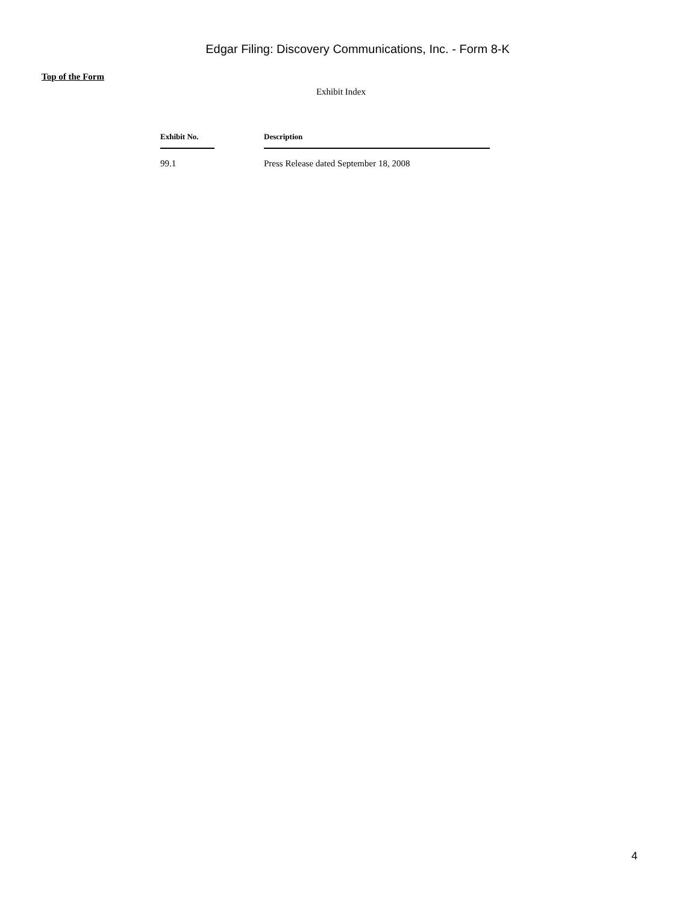Edgar Filing: Discovery Communications, Inc. - Form 8-K
Top of the Form
Exhibit Index
| Exhibit No. | | Description |
| --- | --- | --- |
| 99.1 | | Press Release dated September 18, 2008 |
4